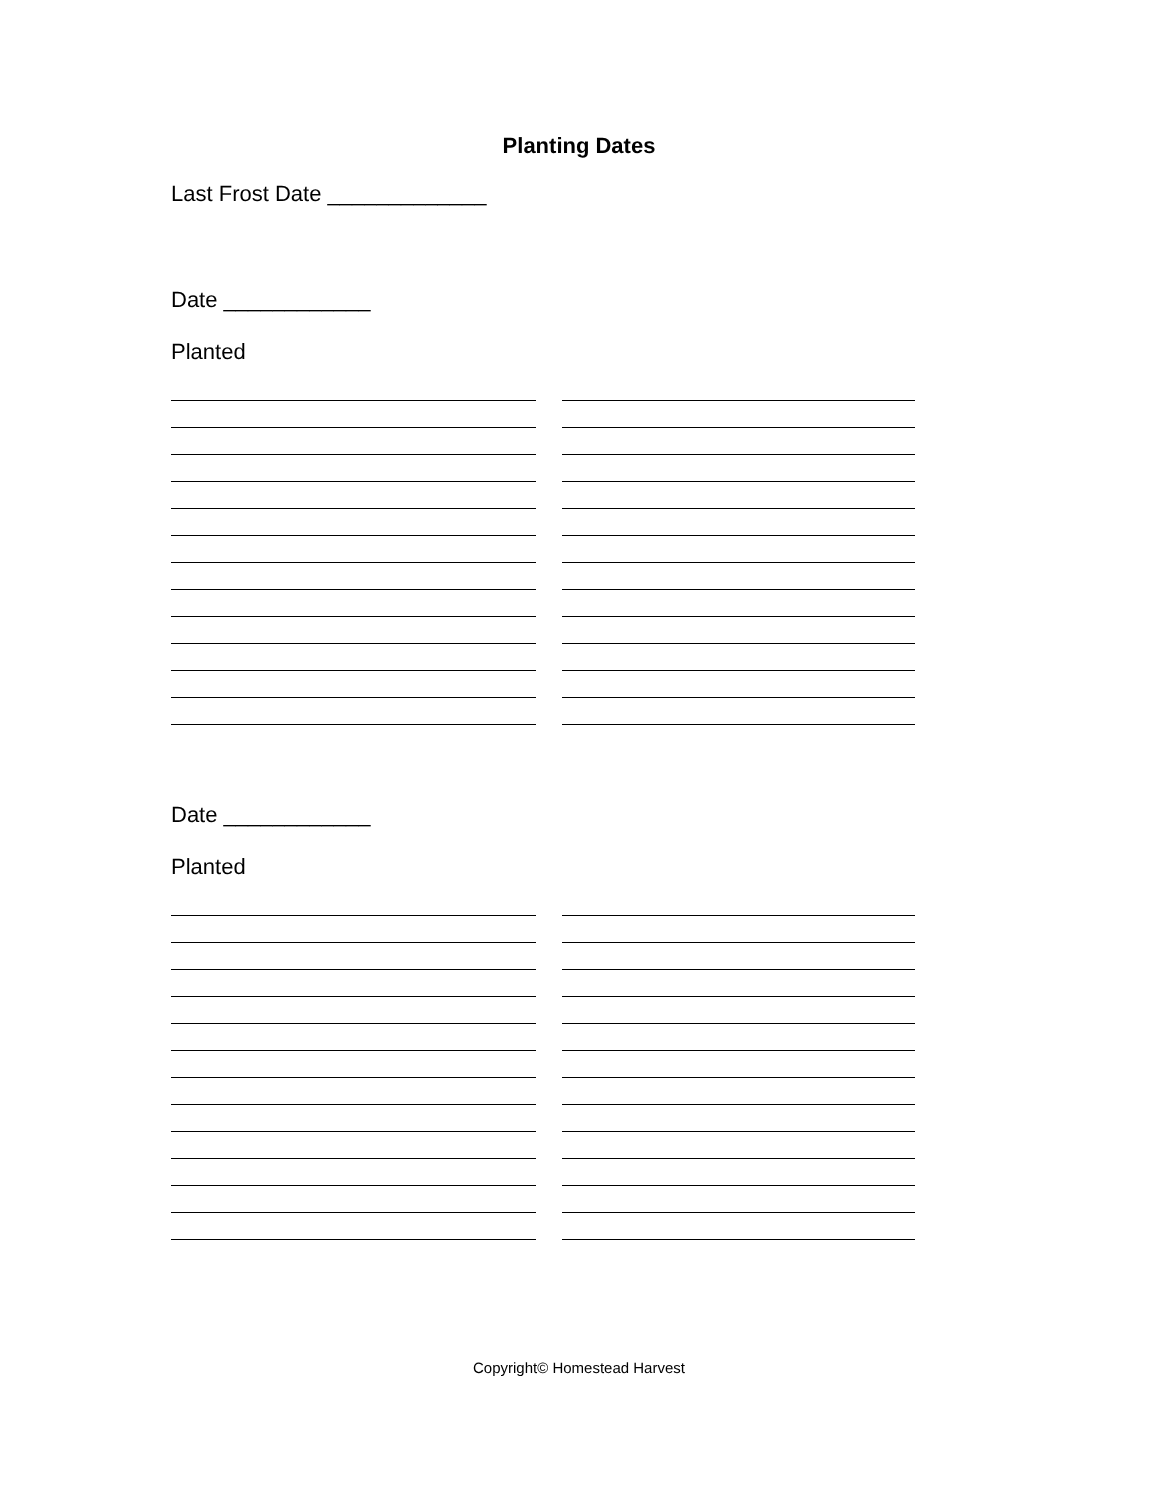Planting Dates
Last Frost Date _____________
Date ____________
Planted
Date ____________
Planted
Copyright© Homestead Harvest